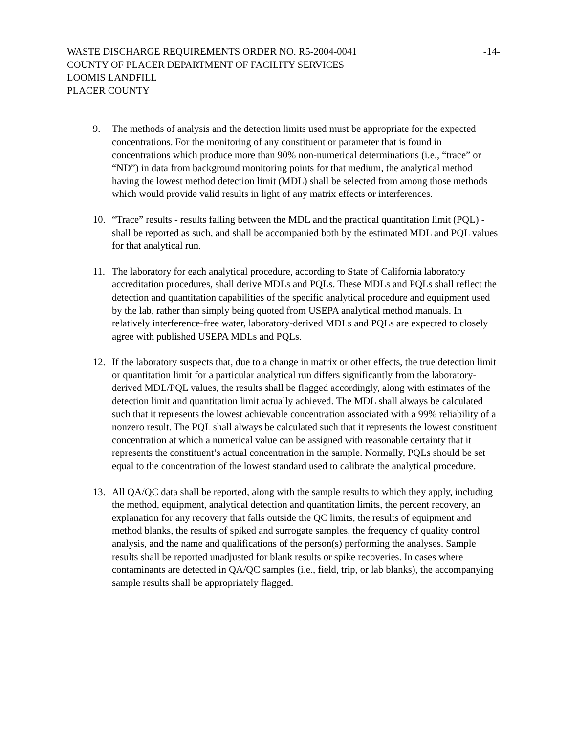WASTE DISCHARGE REQUIREMENTS ORDER NO. R5-2004-0041 -14-
COUNTY OF PLACER DEPARTMENT OF FACILITY SERVICES
LOOMIS LANDFILL
PLACER COUNTY
9. The methods of analysis and the detection limits used must be appropriate for the expected concentrations. For the monitoring of any constituent or parameter that is found in concentrations which produce more than 90% non-numerical determinations (i.e., “trace” or “ND”) in data from background monitoring points for that medium, the analytical method having the lowest method detection limit (MDL) shall be selected from among those methods which would provide valid results in light of any matrix effects or interferences.
10. “Trace” results - results falling between the MDL and the practical quantitation limit (PQL) - shall be reported as such, and shall be accompanied both by the estimated MDL and PQL values for that analytical run.
11. The laboratory for each analytical procedure, according to State of California laboratory accreditation procedures, shall derive MDLs and PQLs. These MDLs and PQLs shall reflect the detection and quantitation capabilities of the specific analytical procedure and equipment used by the lab, rather than simply being quoted from USEPA analytical method manuals. In relatively interference-free water, laboratory-derived MDLs and PQLs are expected to closely agree with published USEPA MDLs and PQLs.
12. If the laboratory suspects that, due to a change in matrix or other effects, the true detection limit or quantitation limit for a particular analytical run differs significantly from the laboratory-derived MDL/PQL values, the results shall be flagged accordingly, along with estimates of the detection limit and quantitation limit actually achieved. The MDL shall always be calculated such that it represents the lowest achievable concentration associated with a 99% reliability of a nonzero result. The PQL shall always be calculated such that it represents the lowest constituent concentration at which a numerical value can be assigned with reasonable certainty that it represents the constituent’s actual concentration in the sample. Normally, PQLs should be set equal to the concentration of the lowest standard used to calibrate the analytical procedure.
13. All QA/QC data shall be reported, along with the sample results to which they apply, including the method, equipment, analytical detection and quantitation limits, the percent recovery, an explanation for any recovery that falls outside the QC limits, the results of equipment and method blanks, the results of spiked and surrogate samples, the frequency of quality control analysis, and the name and qualifications of the person(s) performing the analyses. Sample results shall be reported unadjusted for blank results or spike recoveries. In cases where contaminants are detected in QA/QC samples (i.e., field, trip, or lab blanks), the accompanying sample results shall be appropriately flagged.